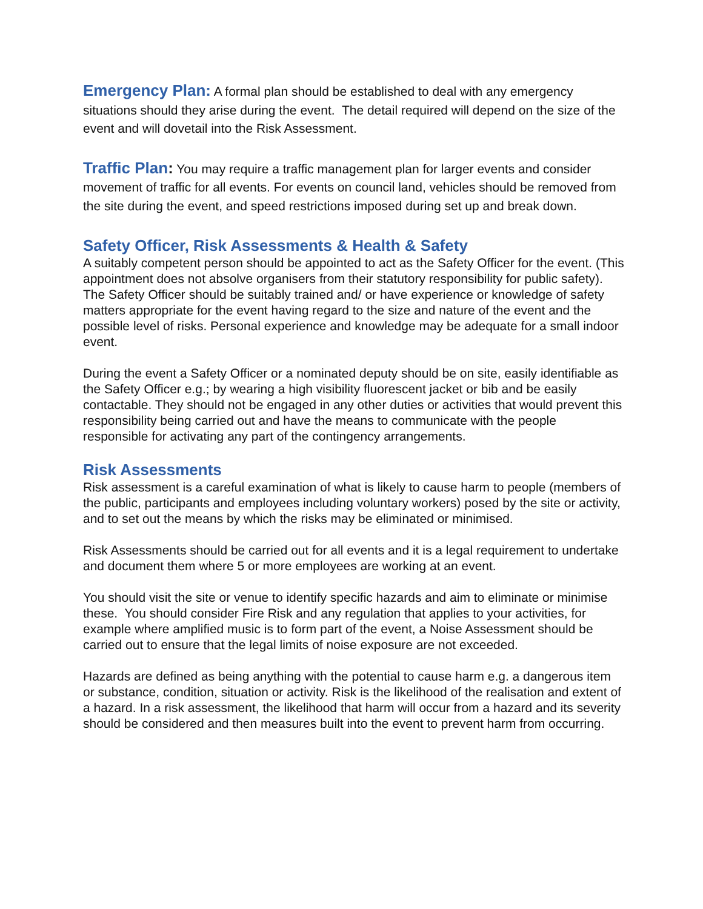Emergency Plan: A formal plan should be established to deal with any emergency situations should they arise during the event. The detail required will depend on the size of the event and will dovetail into the Risk Assessment.
Traffic Plan: You may require a traffic management plan for larger events and consider movement of traffic for all events. For events on council land, vehicles should be removed from the site during the event, and speed restrictions imposed during set up and break down.
Safety Officer, Risk Assessments & Health & Safety
A suitably competent person should be appointed to act as the Safety Officer for the event. (This appointment does not absolve organisers from their statutory responsibility for public safety). The Safety Officer should be suitably trained and/ or have experience or knowledge of safety matters appropriate for the event having regard to the size and nature of the event and the possible level of risks. Personal experience and knowledge may be adequate for a small indoor event.
During the event a Safety Officer or a nominated deputy should be on site, easily identifiable as the Safety Officer e.g.; by wearing a high visibility fluorescent jacket or bib and be easily contactable. They should not be engaged in any other duties or activities that would prevent this responsibility being carried out and have the means to communicate with the people responsible for activating any part of the contingency arrangements.
Risk Assessments
Risk assessment is a careful examination of what is likely to cause harm to people (members of the public, participants and employees including voluntary workers) posed by the site or activity, and to set out the means by which the risks may be eliminated or minimised.
Risk Assessments should be carried out for all events and it is a legal requirement to undertake and document them where 5 or more employees are working at an event.
You should visit the site or venue to identify specific hazards and aim to eliminate or minimise these. You should consider Fire Risk and any regulation that applies to your activities, for example where amplified music is to form part of the event, a Noise Assessment should be carried out to ensure that the legal limits of noise exposure are not exceeded.
Hazards are defined as being anything with the potential to cause harm e.g. a dangerous item or substance, condition, situation or activity. Risk is the likelihood of the realisation and extent of a hazard. In a risk assessment, the likelihood that harm will occur from a hazard and its severity should be considered and then measures built into the event to prevent harm from occurring.